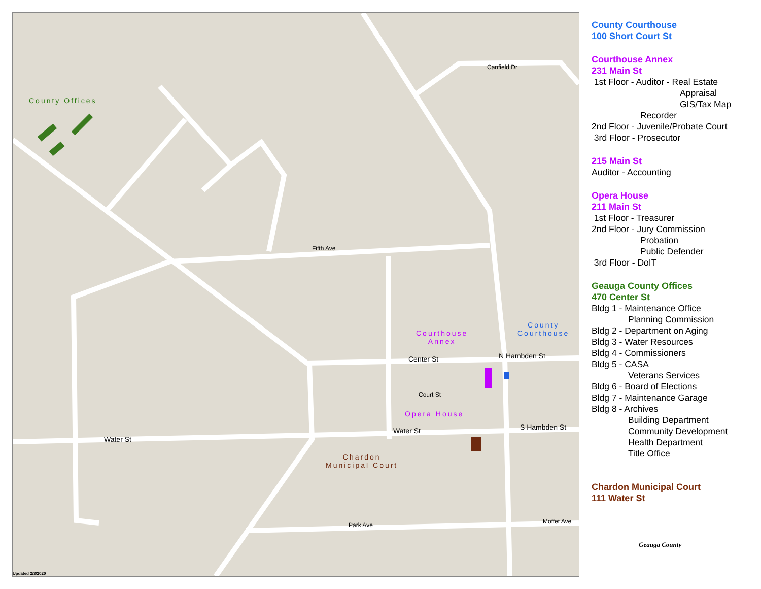County Offices
Courthouse
Annex
County
Courthouse
Opera House
Chardon
Municipal Court
Water St
Water St
Center St N Hambden St
S Hambden St
Fifth Ave
Canfield Dr
Court St
Park Ave Moffet Ave
Updated 2/3/2020
County Courthouse
100 Short Court St
Courthouse Annex
231 Main St
1st Floor - Auditor - Real Estate
Appraisal
GIS/Tax Map
Recorder
2nd Floor - Juvenile/Probate Court
3rd Floor - Prosecutor
215 Main St
Auditor - Accounting
Opera House
211 Main St
1st Floor - Treasurer
2nd Floor - Jury Commission
Probation
Public Defender
3rd Floor - DoIT
Geauga County Offices
470 Center St
Bldg 1 - Maintenance Office
Planning Commission
Bldg 2 - Department on Aging
Bldg 3 - Water Resources
Bldg 4 - Commissioners
Bldg 5 - CASA
Veterans Services
Bldg 6 - Board of Elections
Bldg 7 - Maintenance Garage
Bldg 8 - Archives
Building Department
Community Development
Health Department
Title Office
Chardon Municipal Court
111 Water St
Geauga County